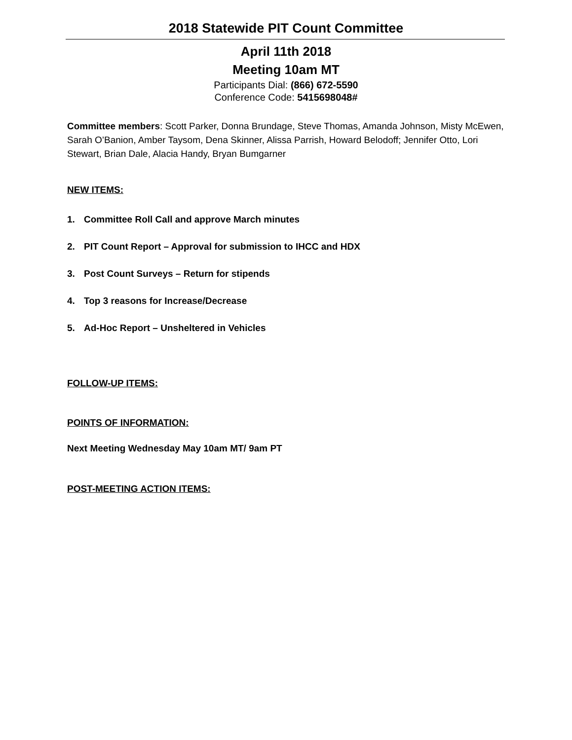2018 Statewide PIT Count Committee
April 11th 2018
Meeting 10am MT
Participants Dial: (866) 672-5590
Conference Code: 5415698048#
Committee members: Scott Parker, Donna Brundage, Steve Thomas, Amanda Johnson, Misty McEwen, Sarah O’Banion, Amber Taysom, Dena Skinner, Alissa Parrish, Howard Belodoff; Jennifer Otto, Lori Stewart, Brian Dale, Alacia Handy, Bryan Bumgarner
NEW ITEMS:
1. Committee Roll Call and approve March minutes
2. PIT Count Report – Approval for submission to IHCC and HDX
3. Post Count Surveys – Return for stipends
4. Top 3 reasons for Increase/Decrease
5. Ad-Hoc Report – Unsheltered in Vehicles
FOLLOW-UP ITEMS:
POINTS OF INFORMATION:
Next Meeting Wednesday May 10am MT/ 9am PT
POST-MEETING ACTION ITEMS: